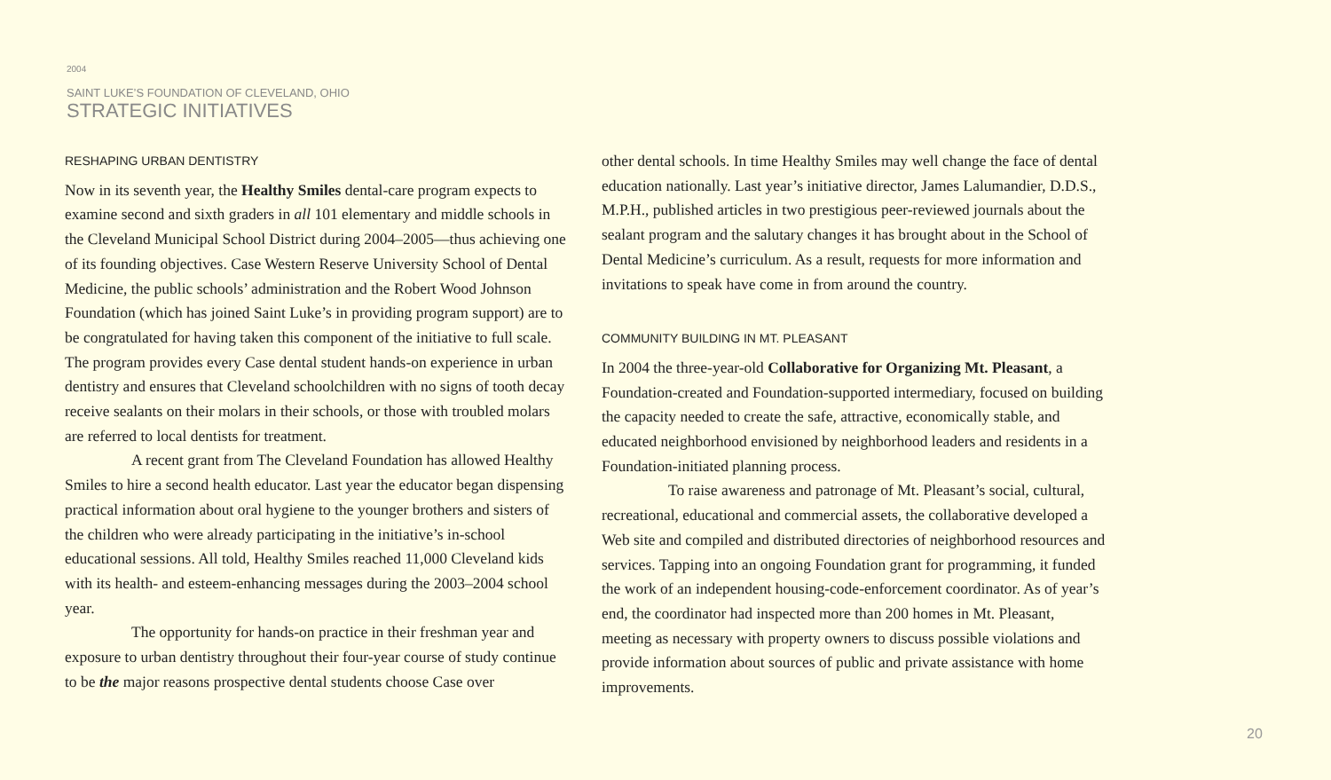2004
SAINT LUKE’S FOUNDATION OF CLEVELAND, OHIO
STRATEGIC INITIATIVES
RESHAPING URBAN DENTISTRY
Now in its seventh year, the Healthy Smiles dental-care program expects to examine second and sixth graders in all 101 elementary and middle schools in the Cleveland Municipal School District during 2004–2005—thus achieving one of its founding objectives. Case Western Reserve University School of Dental Medicine, the public schools’ administration and the Robert Wood Johnson Foundation (which has joined Saint Luke’s in providing program support) are to be congratulated for having taken this component of the initiative to full scale. The program provides every Case dental student hands-on experience in urban dentistry and ensures that Cleveland schoolchildren with no signs of tooth decay receive sealants on their molars in their schools, or those with troubled molars are referred to local dentists for treatment.
A recent grant from The Cleveland Foundation has allowed Healthy Smiles to hire a second health educator. Last year the educator began dispensing practical information about oral hygiene to the younger brothers and sisters of the children who were already participating in the initiative’s in-school educational sessions. All told, Healthy Smiles reached 11,000 Cleveland kids with its health- and esteem-enhancing messages during the 2003–2004 school year.
The opportunity for hands-on practice in their freshman year and exposure to urban dentistry throughout their four-year course of study continue to be the major reasons prospective dental students choose Case over
other dental schools. In time Healthy Smiles may well change the face of dental education nationally. Last year’s initiative director, James Lalumandier, D.D.S., M.P.H., published articles in two prestigious peer-reviewed journals about the sealant program and the salutary changes it has brought about in the School of Dental Medicine’s curriculum. As a result, requests for more information and invitations to speak have come in from around the country.
COMMUNITY BUILDING IN MT. PLEASANT
In 2004 the three-year-old Collaborative for Organizing Mt. Pleasant, a Foundation-created and Foundation-supported intermediary, focused on building the capacity needed to create the safe, attractive, economically stable, and educated neighborhood envisioned by neighborhood leaders and residents in a Foundation-initiated planning process.
To raise awareness and patronage of Mt. Pleasant’s social, cultural, recreational, educational and commercial assets, the collaborative developed a Web site and compiled and distributed directories of neighborhood resources and services. Tapping into an ongoing Foundation grant for programming, it funded the work of an independent housing-code-enforcement coordinator. As of year’s end, the coordinator had inspected more than 200 homes in Mt. Pleasant, meeting as necessary with property owners to discuss possible violations and provide information about sources of public and private assistance with home improvements.
20